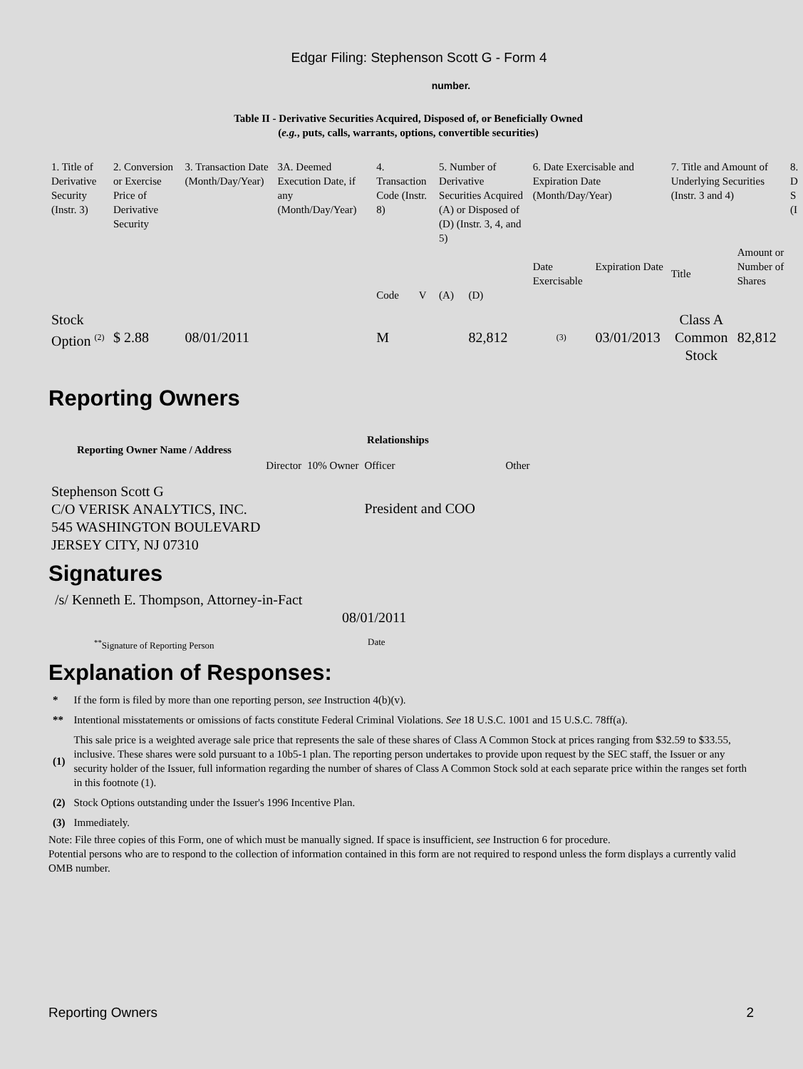Edgar Filing: Stephenson Scott G - Form 4
number.
Table II - Derivative Securities Acquired, Disposed of, or Beneficially Owned
(e.g., puts, calls, warrants, options, convertible securities)
| 1. Title of Derivative Security (Instr. 3) | 2. Conversion or Exercise Price of Derivative Security | 3. Transaction Date (Month/Day/Year) | 3A. Deemed Execution Date, if any (Month/Day/Year) | 4. Transaction Code (Instr. 8) | | 5. Number of Derivative Securities Acquired (A) or Disposed of (D) (Instr. 3, 4, and 5) | | 6. Date Exercisable and Expiration Date (Month/Day/Year) | | 7. Title and Amount of Underlying Securities (Instr. 3 and 4) | | 8. D S (I |
| --- | --- | --- | --- | --- | --- | --- | --- | --- | --- | --- | --- | --- |
| | | | | Code | V | (A) | (D) | Date Exercisable | Expiration Date | Title | Amount or Number of Shares | |
| Stock Option <sup>(2)</sup> | $ 2.88 | 08/01/2011 | | M | | | 82,812 | <sup>(3)</sup> | 03/01/2013 | Class A Common Stock | 82,812 | |
Reporting Owners
| Reporting Owner Name / Address | Relationships | | | |
| --- | --- | --- | --- | --- |
| | Director | 10% Owner | Officer | Other |
| Stephenson Scott G C/O VERISK ANALYTICS, INC. 545 WASHINGTON BOULEVARD JERSEY CITY, NJ 07310 | | | President and COO | |
Signatures
| /s/ Kenneth E. Thompson, Attorney-in-Fact | 08/01/2011 |
| <sup>**</sup> Signature of Reporting Person | Date |
Explanation of Responses:
| * | If the form is filed by more than one reporting person, see Instruction 4(b)(v). |
| ** | Intentional misstatements or omissions of facts constitute Federal Criminal Violations. See 18 U.S.C. 1001 and 15 U.S.C. 78ff(a). |
| (1) | This sale price is a weighted average sale price that represents the sale of these shares of Class A Common Stock at prices ranging from $32.59 to $33.55, inclusive. These shares were sold pursuant to a 10b5-1 plan. The reporting person undertakes to provide upon request by the SEC staff, the Issuer or any security holder of the Issuer, full information regarding the number of shares of Class A Common Stock sold at each separate price within the ranges set forth in this footnote (1). |
| (2) | Stock Options outstanding under the Issuer's 1996 Incentive Plan. |
| (3) | Immediately. |
Note: File three copies of this Form, one of which must be manually signed. If space is insufficient, see Instruction 6 for procedure.
Potential persons who are to respond to the collection of information contained in this form are not required to respond unless the form displays a currently valid OMB number.
Reporting Owners 2